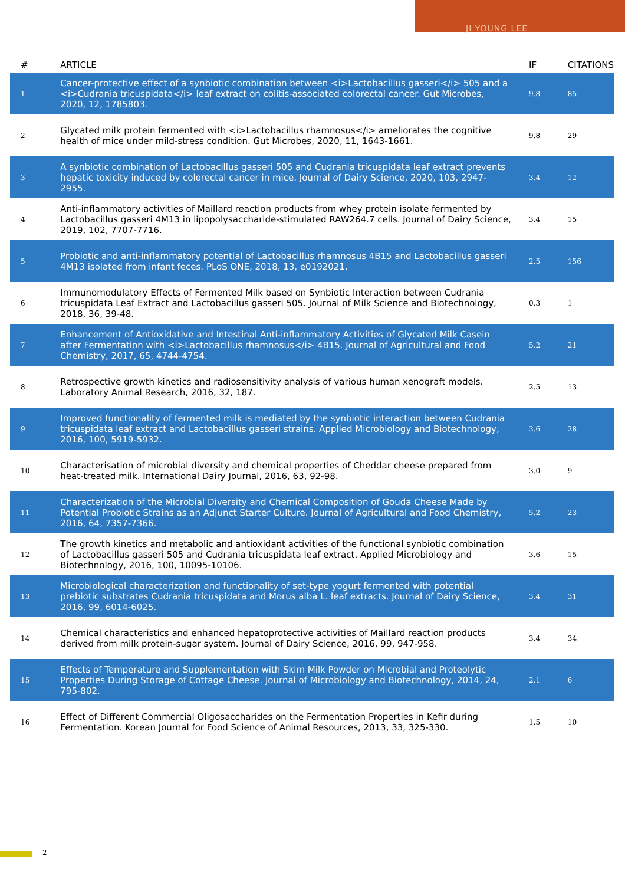JI YOUNG LEE
| # | ARTICLE | IF | CITATIONS |
| --- | --- | --- | --- |
| 1 | Cancer-protective effect of a synbiotic combination between <i>Lactobacillus gasseri</i> 505 and a <i>Cudrania tricuspidata</i> leaf extract on colitis-associated colorectal cancer. Gut Microbes, 2020, 12, 1785803. | 9.8 | 85 |
| 2 | Glycated milk protein fermented with <i>Lactobacillus rhamnosus</i> ameliorates the cognitive health of mice under mild-stress condition. Gut Microbes, 2020, 11, 1643-1661. | 9.8 | 29 |
| 3 | A synbiotic combination of Lactobacillus gasseri 505 and Cudrania tricuspidata leaf extract prevents hepatic toxicity induced by colorectal cancer in mice. Journal of Dairy Science, 2020, 103, 2947-2955. | 3.4 | 12 |
| 4 | Anti-inflammatory activities of Maillard reaction products from whey protein isolate fermented by Lactobacillus gasseri 4M13 in lipopolysaccharide-stimulated RAW264.7 cells. Journal of Dairy Science, 2019, 102, 7707-7716. | 3.4 | 15 |
| 5 | Probiotic and anti-inflammatory potential of Lactobacillus rhamnosus 4B15 and Lactobacillus gasseri 4M13 isolated from infant feces. PLoS ONE, 2018, 13, e0192021. | 2.5 | 156 |
| 6 | Immunomodulatory Effects of Fermented Milk based on Synbiotic Interaction between Cudrania tricuspidata Leaf Extract and Lactobacillus gasseri 505. Journal of Milk Science and Biotechnology, 2018, 36, 39-48. | 0.3 | 1 |
| 7 | Enhancement of Antioxidative and Intestinal Anti-inflammatory Activities of Glycated Milk Casein after Fermentation with <i>Lactobacillus rhamnosus</i> 4B15. Journal of Agricultural and Food Chemistry, 2017, 65, 4744-4754. | 5.2 | 21 |
| 8 | Retrospective growth kinetics and radiosensitivity analysis of various human xenograft models. Laboratory Animal Research, 2016, 32, 187. | 2.5 | 13 |
| 9 | Improved functionality of fermented milk is mediated by the synbiotic interaction between Cudrania tricuspidata leaf extract and Lactobacillus gasseri strains. Applied Microbiology and Biotechnology, 2016, 100, 5919-5932. | 3.6 | 28 |
| 10 | Characterisation of microbial diversity and chemical properties of Cheddar cheese prepared from heat-treated milk. International Dairy Journal, 2016, 63, 92-98. | 3.0 | 9 |
| 11 | Characterization of the Microbial Diversity and Chemical Composition of Gouda Cheese Made by Potential Probiotic Strains as an Adjunct Starter Culture. Journal of Agricultural and Food Chemistry, 2016, 64, 7357-7366. | 5.2 | 23 |
| 12 | The growth kinetics and metabolic and antioxidant activities of the functional synbiotic combination of Lactobacillus gasseri 505 and Cudrania tricuspidata leaf extract. Applied Microbiology and Biotechnology, 2016, 100, 10095-10106. | 3.6 | 15 |
| 13 | Microbiological characterization and functionality of set-type yogurt fermented with potential prebiotic substrates Cudrania tricuspidata and Morus alba L. leaf extracts. Journal of Dairy Science, 2016, 99, 6014-6025. | 3.4 | 31 |
| 14 | Chemical characteristics and enhanced hepatoprotective activities of Maillard reaction products derived from milk protein-sugar system. Journal of Dairy Science, 2016, 99, 947-958. | 3.4 | 34 |
| 15 | Effects of Temperature and Supplementation with Skim Milk Powder on Microbial and Proteolytic Properties During Storage of Cottage Cheese. Journal of Microbiology and Biotechnology, 2014, 24, 795-802. | 2.1 | 6 |
| 16 | Effect of Different Commercial Oligosaccharides on the Fermentation Properties in Kefir during Fermentation. Korean Journal for Food Science of Animal Resources, 2013, 33, 325-330. | 1.5 | 10 |
2